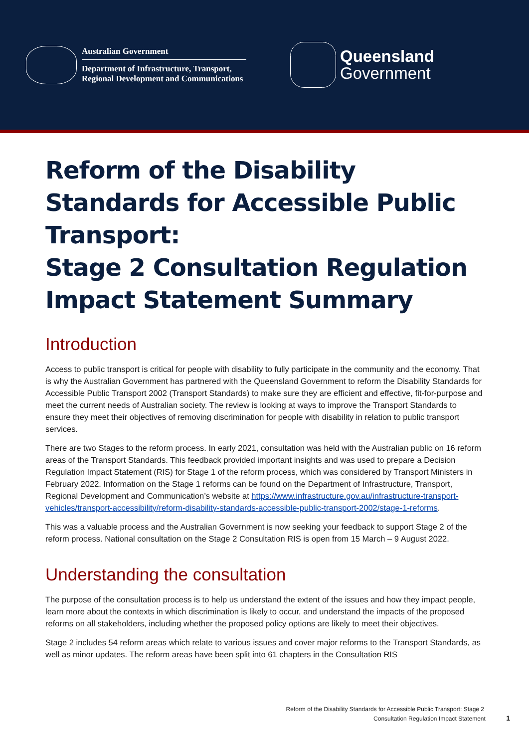Australian Government
Department of Infrastructure, Transport,
Regional Development and Communications
Queensland
Government
Reform of the Disability Standards for Accessible Public Transport:
Stage 2 Consultation Regulation Impact Statement Summary
Introduction
Access to public transport is critical for people with disability to fully participate in the community and the economy. That is why the Australian Government has partnered with the Queensland Government to reform the Disability Standards for Accessible Public Transport 2002 (Transport Standards) to make sure they are efficient and effective, fit-for-purpose and meet the current needs of Australian society. The review is looking at ways to improve the Transport Standards to ensure they meet their objectives of removing discrimination for people with disability in relation to public transport services.
There are two Stages to the reform process. In early 2021, consultation was held with the Australian public on 16 reform areas of the Transport Standards. This feedback provided important insights and was used to prepare a Decision Regulation Impact Statement (RIS) for Stage 1 of the reform process, which was considered by Transport Ministers in February 2022. Information on the Stage 1 reforms can be found on the Department of Infrastructure, Transport, Regional Development and Communication’s website at https://www.infrastructure.gov.au/infrastructure-transport-vehicles/transport-accessibility/reform-disability-standards-accessible-public-transport-2002/stage-1-reforms.
This was a valuable process and the Australian Government is now seeking your feedback to support Stage 2 of the reform process. National consultation on the Stage 2 Consultation RIS is open from 15 March – 9 August 2022.
Understanding the consultation
The purpose of the consultation process is to help us understand the extent of the issues and how they impact people, learn more about the contexts in which discrimination is likely to occur, and understand the impacts of the proposed reforms on all stakeholders, including whether the proposed policy options are likely to meet their objectives.
Stage 2 includes 54 reform areas which relate to various issues and cover major reforms to the Transport Standards, as well as minor updates. The reform areas have been split into 61 chapters in the Consultation RIS
Reform of the Disability Standards for Accessible Public Transport: Stage 2
Consultation Regulation Impact Statement 1